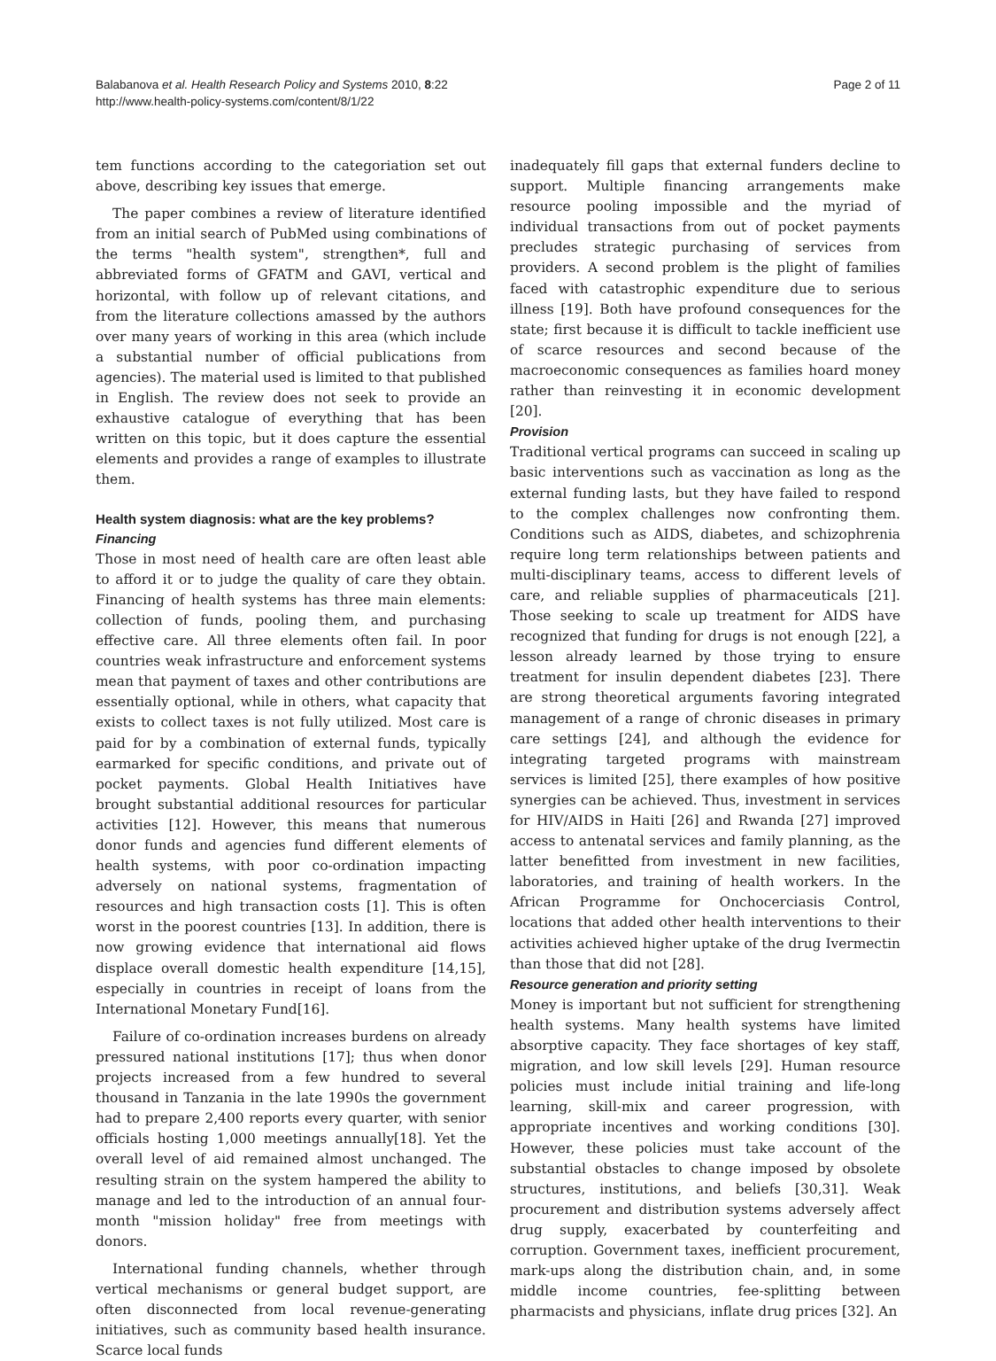Balabanova et al. Health Research Policy and Systems 2010, 8:22
http://www.health-policy-systems.com/content/8/1/22
Page 2 of 11
tem functions according to the categoriation set out above, describing key issues that emerge.
The paper combines a review of literature identified from an initial search of PubMed using combinations of the terms "health system", strengthen*, full and abbreviated forms of GFATM and GAVI, vertical and horizontal, with follow up of relevant citations, and from the literature collections amassed by the authors over many years of working in this area (which include a substantial number of official publications from agencies). The material used is limited to that published in English. The review does not seek to provide an exhaustive catalogue of everything that has been written on this topic, but it does capture the essential elements and provides a range of examples to illustrate them.
Health system diagnosis: what are the key problems?
Financing
Those in most need of health care are often least able to afford it or to judge the quality of care they obtain. Financing of health systems has three main elements: collection of funds, pooling them, and purchasing effective care. All three elements often fail. In poor countries weak infrastructure and enforcement systems mean that payment of taxes and other contributions are essentially optional, while in others, what capacity that exists to collect taxes is not fully utilized. Most care is paid for by a combination of external funds, typically earmarked for specific conditions, and private out of pocket payments. Global Health Initiatives have brought substantial additional resources for particular activities [12]. However, this means that numerous donor funds and agencies fund different elements of health systems, with poor co-ordination impacting adversely on national systems, fragmentation of resources and high transaction costs [1]. This is often worst in the poorest countries [13]. In addition, there is now growing evidence that international aid flows displace overall domestic health expenditure [14,15], especially in countries in receipt of loans from the International Monetary Fund[16].
Failure of co-ordination increases burdens on already pressured national institutions [17]; thus when donor projects increased from a few hundred to several thousand in Tanzania in the late 1990s the government had to prepare 2,400 reports every quarter, with senior officials hosting 1,000 meetings annually[18]. Yet the overall level of aid remained almost unchanged. The resulting strain on the system hampered the ability to manage and led to the introduction of an annual four-month "mission holiday" free from meetings with donors.
International funding channels, whether through vertical mechanisms or general budget support, are often disconnected from local revenue-generating initiatives, such as community based health insurance. Scarce local funds
inadequately fill gaps that external funders decline to support. Multiple financing arrangements make resource pooling impossible and the myriad of individual transactions from out of pocket payments precludes strategic purchasing of services from providers. A second problem is the plight of families faced with catastrophic expenditure due to serious illness [19]. Both have profound consequences for the state; first because it is difficult to tackle inefficient use of scarce resources and second because of the macroeconomic consequences as families hoard money rather than reinvesting it in economic development [20].
Provision
Traditional vertical programs can succeed in scaling up basic interventions such as vaccination as long as the external funding lasts, but they have failed to respond to the complex challenges now confronting them. Conditions such as AIDS, diabetes, and schizophrenia require long term relationships between patients and multi-disciplinary teams, access to different levels of care, and reliable supplies of pharmaceuticals [21]. Those seeking to scale up treatment for AIDS have recognized that funding for drugs is not enough [22], a lesson already learned by those trying to ensure treatment for insulin dependent diabetes [23]. There are strong theoretical arguments favoring integrated management of a range of chronic diseases in primary care settings [24], and although the evidence for integrating targeted programs with mainstream services is limited [25], there examples of how positive synergies can be achieved. Thus, investment in services for HIV/AIDS in Haiti [26] and Rwanda [27] improved access to antenatal services and family planning, as the latter benefitted from investment in new facilities, laboratories, and training of health workers. In the African Programme for Onchocerciasis Control, locations that added other health interventions to their activities achieved higher uptake of the drug Ivermectin than those that did not [28].
Resource generation and priority setting
Money is important but not sufficient for strengthening health systems. Many health systems have limited absorptive capacity. They face shortages of key staff, migration, and low skill levels [29]. Human resource policies must include initial training and life-long learning, skill-mix and career progression, with appropriate incentives and working conditions [30]. However, these policies must take account of the substantial obstacles to change imposed by obsolete structures, institutions, and beliefs [30,31]. Weak procurement and distribution systems adversely affect drug supply, exacerbated by counterfeiting and corruption. Government taxes, inefficient procurement, mark-ups along the distribution chain, and, in some middle income countries, fee-splitting between pharmacists and physicians, inflate drug prices [32]. An